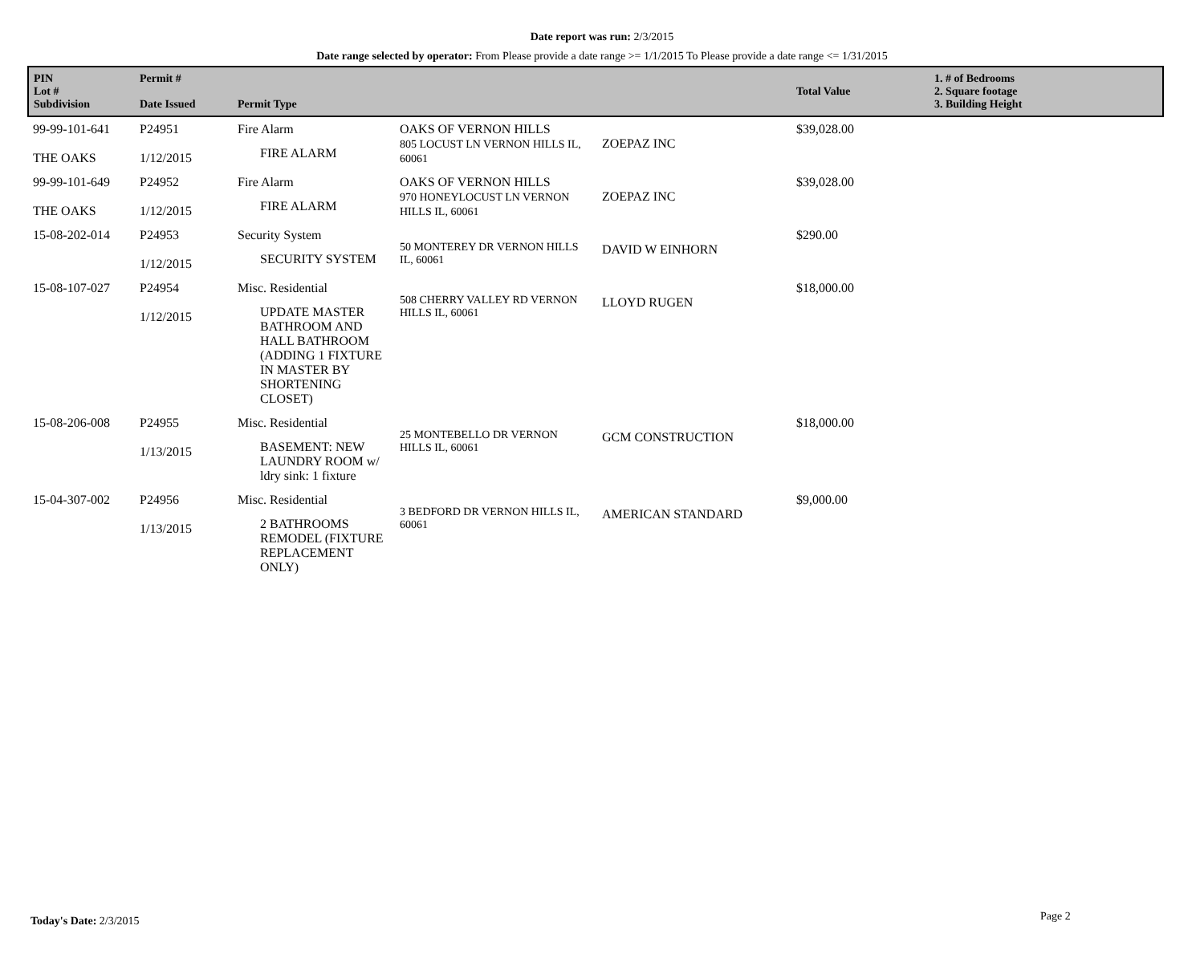Date report was run: 2/3/2015
Date range selected by operator: From Please provide a date range >= 1/1/2015 To Please provide a date range <= 1/31/2015
| PIN Lot # Subdivision | Permit # Date Issued | Permit Type | | | Total Value | 1. # of Bedrooms 2. Square footage 3. Building Height |
| --- | --- | --- | --- | --- | --- | --- |
| 99-99-101-641 THE OAKS | P24951 1/12/2015 | Fire Alarm FIRE ALARM | OAKS OF VERNON HILLS 805 LOCUST LN VERNON HILLS IL, 60061 | ZOEPAZ INC | $39,028.00 | |
| 99-99-101-649 THE OAKS | P24952 1/12/2015 | Fire Alarm FIRE ALARM | OAKS OF VERNON HILLS 970 HONEYLOCUST LN VERNON HILLS IL, 60061 | ZOEPAZ INC | $39,028.00 | |
| 15-08-202-014 | P24953 1/12/2015 | Security System SECURITY SYSTEM | 50 MONTEREY DR VERNON HILLS IL, 60061 | DAVID W EINHORN | $290.00 | |
| 15-08-107-027 | P24954 1/12/2015 | Misc. Residential UPDATE MASTER BATHROOM AND HALL BATHROOM (ADDING 1 FIXTURE IN MASTER BY SHORTENING CLOSET) | 508 CHERRY VALLEY RD VERNON HILLS IL, 60061 | LLOYD RUGEN | $18,000.00 | |
| 15-08-206-008 | P24955 1/13/2015 | Misc. Residential BASEMENT: NEW LAUNDRY ROOM w/ ldry sink: 1 fixture | 25 MONTEBELLO DR VERNON HILLS IL, 60061 | GCM CONSTRUCTION | $18,000.00 | |
| 15-04-307-002 | P24956 1/13/2015 | Misc. Residential 2 BATHROOMS REMODEL (FIXTURE REPLACEMENT ONLY) | 3 BEDFORD DR VERNON HILLS IL, 60061 | AMERICAN STANDARD | $9,000.00 | |
Today's Date: 2/3/2015 Page 2